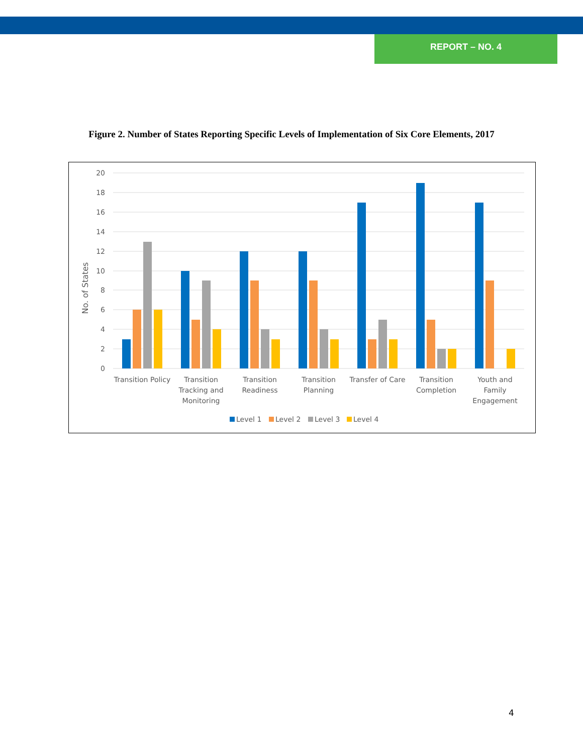REPORT – NO. 4
Figure 2. Number of States Reporting Specific Levels of Implementation of Six Core Elements, 2017
20
18
16
14
12
10
8
6
4
2
0
No. of States
Transition Policy
Transition
Tracking and
Monitoring
Transition
Readiness
Transition
Planning
Transfer of Care
Transition
Completion
Youth and
Family
Engagement
Level 1
Level 2
Level 3
Level 4
4